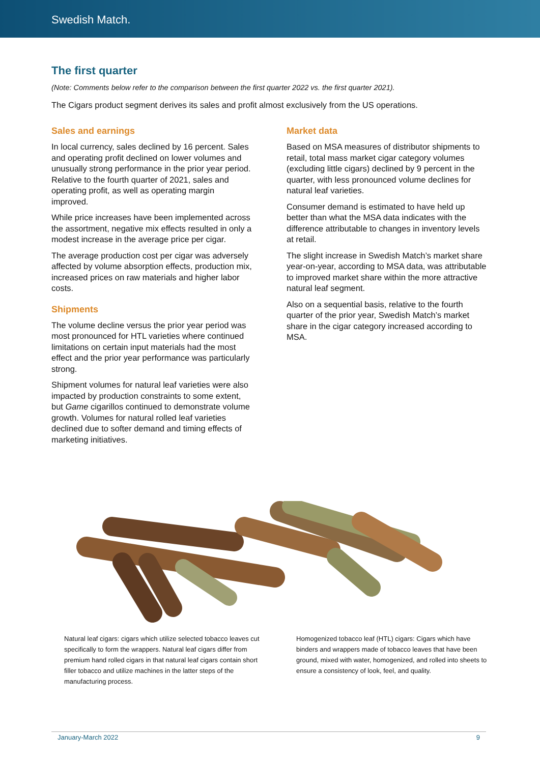Swedish Match.
The first quarter
(Note: Comments below refer to the comparison between the first quarter 2022 vs. the first quarter 2021).
The Cigars product segment derives its sales and profit almost exclusively from the US operations.
Sales and earnings
In local currency, sales declined by 16 percent. Sales and operating profit declined on lower volumes and unusually strong performance in the prior year period. Relative to the fourth quarter of 2021, sales and operating profit, as well as operating margin improved.
While price increases have been implemented across the assortment, negative mix effects resulted in only a modest increase in the average price per cigar.
The average production cost per cigar was adversely affected by volume absorption effects, production mix, increased prices on raw materials and higher labor costs.
Shipments
The volume decline versus the prior year period was most pronounced for HTL varieties where continued limitations on certain input materials had the most effect and the prior year performance was particularly strong.
Shipment volumes for natural leaf varieties were also impacted by production constraints to some extent, but Game cigarillos continued to demonstrate volume growth. Volumes for natural rolled leaf varieties declined due to softer demand and timing effects of marketing initiatives.
Market data
Based on MSA measures of distributor shipments to retail, total mass market cigar category volumes (excluding little cigars) declined by 9 percent in the quarter, with less pronounced volume declines for natural leaf varieties.
Consumer demand is estimated to have held up better than what the MSA data indicates with the difference attributable to changes in inventory levels at retail.
The slight increase in Swedish Match’s market share year-on-year, according to MSA data, was attributable to improved market share within the more attractive natural leaf segment.
Also on a sequential basis, relative to the fourth quarter of the prior year, Swedish Match’s market share in the cigar category increased according to MSA.
Natural leaf cigars: cigars which utilize selected tobacco leaves cut specifically to form the wrappers. Natural leaf cigars differ from premium hand rolled cigars in that natural leaf cigars contain short filler tobacco and utilize machines in the latter steps of the manufacturing process.
Homogenized tobacco leaf (HTL) cigars: Cigars which have binders and wrappers made of tobacco leaves that have been ground, mixed with water, homogenized, and rolled into sheets to ensure a consistency of look, feel, and quality.
January-March 2022 9